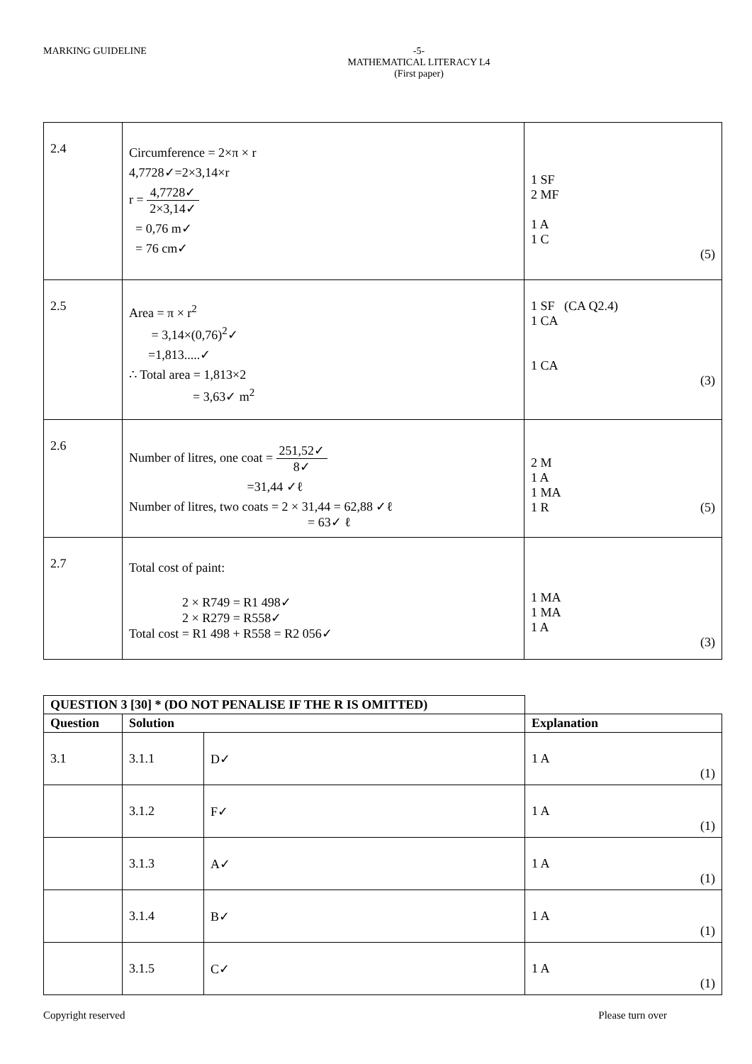MARKING GUIDELINE -5-
MATHEMATICAL LITERACY L4
(First paper)
| 2.4 | Circumference = 2×π × r 4,7728✓=2×3,14×r r = 4,7728✓ 2×3,14✓ = 0,76 m✓ = 76 cm✓ | 1 SF 2 MF 1 A 1 C (5) |
| 2.5 | Area = π × r<sup>2</sup> = 3,14×(0,76)<sup>2</sup>✓ =1,813.....✓ ∴ Total area = 1,813×2 = 3,63✓ m<sup>2</sup> | 1 SF (CA Q2.4) 1 CA 1 CA (3) |
| 2.6 | Number of litres, one coat = 251,52✓ 8✓ =31,44 ✓ℓ Number of litres, two coats = 2 × 31,44 = 62,88 ✓ℓ = 63✓ ℓ | 2 M 1 A 1 MA 1 R (5) |
| 2.7 | Total cost of paint: 2 × R749 = R1 498✓ 2 × R279 = R558✓ Total cost = R1 498 + R558 = R2 056✓ | 1 MA 1 MA 1 A (3) |
| QUESTION 3 [30] * (DO NOT PENALISE IF THE R IS OMITTED) | | | |
| --- | --- | --- | --- |
| Question | Solution | | Explanation |
| 3.1 | 3.1.1 | D✓ | 1 A (1) |
| | 3.1.2 | F✓ | 1 A (1) |
| | 3.1.3 | A✓ | 1 A (1) |
| | 3.1.4 | B✓ | 1 A (1) |
| | 3.1.5 | C✓ | 1 A (1) |
Copyright reserved Please turn over